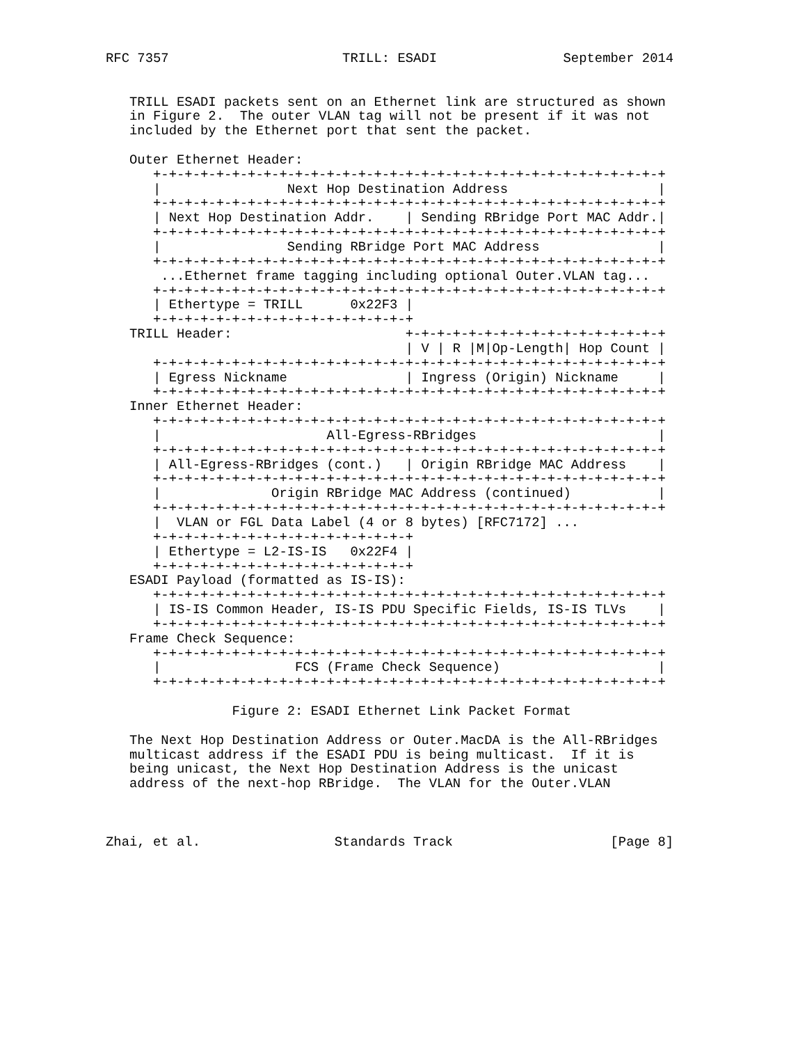RFC 7357                      TRILL: ESADI                September 2014


   TRILL ESADI packets sent on an Ethernet link are structured as shown
   in Figure 2.  The outer VLAN tag will not be present if it was not
   included by the Ethernet port that sent the packet.

   Outer Ethernet Header:
      +-+-+-+-+-+-+-+-+-+-+-+-+-+-+-+-+-+-+-+-+-+-+-+-+-+-+-+-+-+-+-+-+
      |                Next Hop Destination Address                   |
      +-+-+-+-+-+-+-+-+-+-+-+-+-+-+-+-+-+-+-+-+-+-+-+-+-+-+-+-+-+-+-+-+
      | Next Hop Destination Addr.    | Sending RBridge Port MAC Addr.|
      +-+-+-+-+-+-+-+-+-+-+-+-+-+-+-+-+-+-+-+-+-+-+-+-+-+-+-+-+-+-+-+-+
      |                Sending RBridge Port MAC Address               |
      +-+-+-+-+-+-+-+-+-+-+-+-+-+-+-+-+-+-+-+-+-+-+-+-+-+-+-+-+-+-+-+-+
       ...Ethernet frame tagging including optional Outer.VLAN tag...
      +-+-+-+-+-+-+-+-+-+-+-+-+-+-+-+-+-+-+-+-+-+-+-+-+-+-+-+-+-+-+-+-+
      | Ethertype = TRILL      0x22F3 |
      +-+-+-+-+-+-+-+-+-+-+-+-+-+-+-+-+
   TRILL Header:                      +-+-+-+-+-+-+-+-+-+-+-+-+-+-+-+-+
                                      | V | R |M|Op-Length| Hop Count |
      +-+-+-+-+-+-+-+-+-+-+-+-+-+-+-+-+-+-+-+-+-+-+-+-+-+-+-+-+-+-+-+-+
      | Egress Nickname               | Ingress (Origin) Nickname     |
      +-+-+-+-+-+-+-+-+-+-+-+-+-+-+-+-+-+-+-+-+-+-+-+-+-+-+-+-+-+-+-+-+
   Inner Ethernet Header:
      +-+-+-+-+-+-+-+-+-+-+-+-+-+-+-+-+-+-+-+-+-+-+-+-+-+-+-+-+-+-+-+-+
      |                     All-Egress-RBridges                       |
      +-+-+-+-+-+-+-+-+-+-+-+-+-+-+-+-+-+-+-+-+-+-+-+-+-+-+-+-+-+-+-+-+
      | All-Egress-RBridges (cont.)   | Origin RBridge MAC Address    |
      +-+-+-+-+-+-+-+-+-+-+-+-+-+-+-+-+-+-+-+-+-+-+-+-+-+-+-+-+-+-+-+-+
      |              Origin RBridge MAC Address (continued)           |
      +-+-+-+-+-+-+-+-+-+-+-+-+-+-+-+-+-+-+-+-+-+-+-+-+-+-+-+-+-+-+-+-+
      |  VLAN or FGL Data Label (4 or 8 bytes) [RFC7172] ...
      +-+-+-+-+-+-+-+-+-+-+-+-+-+-+-+-+
      | Ethertype = L2-IS-IS   0x22F4 |
      +-+-+-+-+-+-+-+-+-+-+-+-+-+-+-+-+
   ESADI Payload (formatted as IS-IS):
      +-+-+-+-+-+-+-+-+-+-+-+-+-+-+-+-+-+-+-+-+-+-+-+-+-+-+-+-+-+-+-+-+
      | IS-IS Common Header, IS-IS PDU Specific Fields, IS-IS TLVs    |
      +-+-+-+-+-+-+-+-+-+-+-+-+-+-+-+-+-+-+-+-+-+-+-+-+-+-+-+-+-+-+-+-+
   Frame Check Sequence:
      +-+-+-+-+-+-+-+-+-+-+-+-+-+-+-+-+-+-+-+-+-+-+-+-+-+-+-+-+-+-+-+-+
      |                 FCS (Frame Check Sequence)                    |
      +-+-+-+-+-+-+-+-+-+-+-+-+-+-+-+-+-+-+-+-+-+-+-+-+-+-+-+-+-+-+-+-+

                Figure 2: ESADI Ethernet Link Packet Format

   The Next Hop Destination Address or Outer.MacDA is the All-RBridges
   multicast address if the ESADI PDU is being multicast.  If it is
   being unicast, the Next Hop Destination Address is the unicast
   address of the next-hop RBridge.  The VLAN for the Outer.VLAN



Zhai, et al.                 Standards Track                    [Page 8]